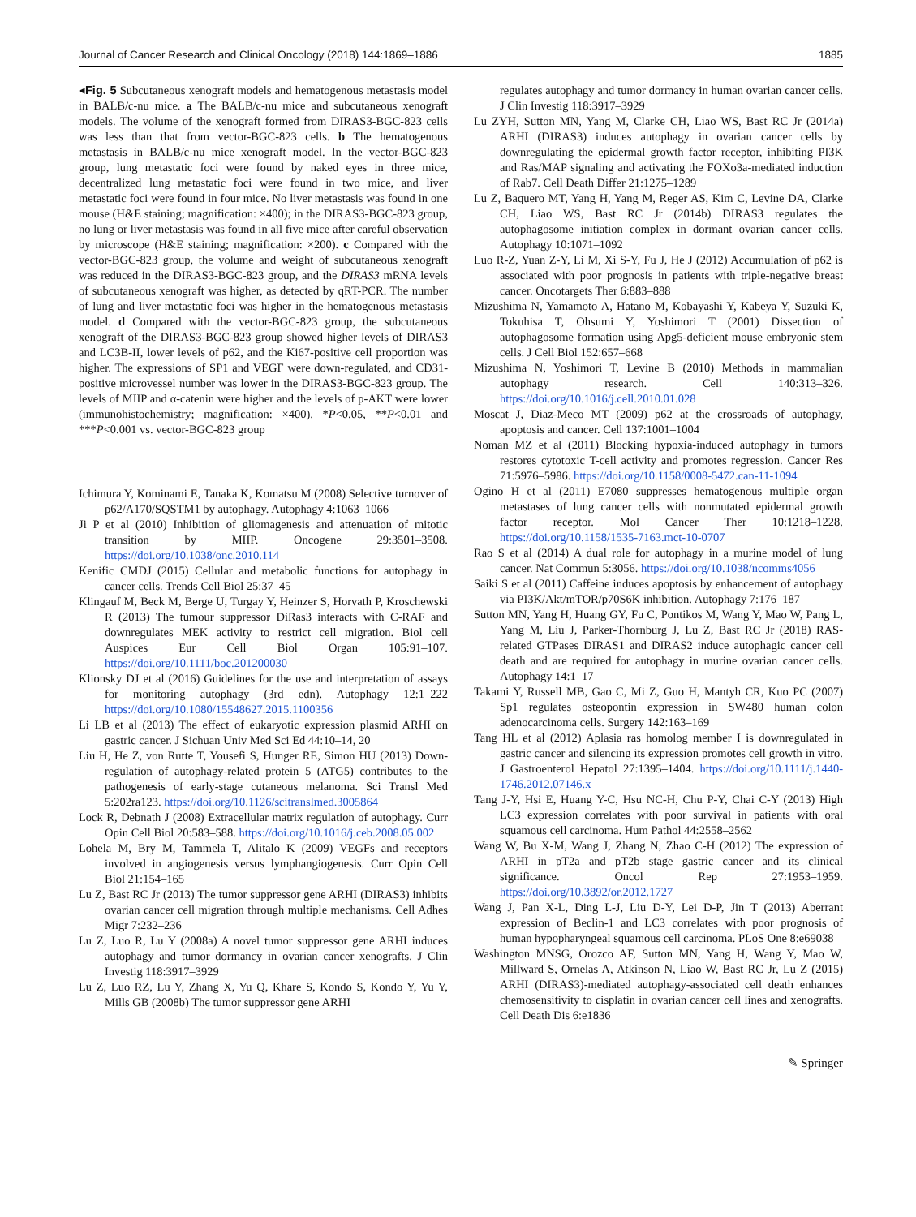Journal of Cancer Research and Clinical Oncology (2018) 144:1869–1886 1885
◂Fig. 5 Subcutaneous xenograft models and hematogenous metastasis model in BALB/c-nu mice. a The BALB/c-nu mice and subcutaneous xenograft models. The volume of the xenograft formed from DIRAS3-BGC-823 cells was less than that from vector-BGC-823 cells. b The hematogenous metastasis in BALB/c-nu mice xenograft model. In the vector-BGC-823 group, lung metastatic foci were found by naked eyes in three mice, decentralized lung metastatic foci were found in two mice, and liver metastatic foci were found in four mice. No liver metastasis was found in one mouse (H&E staining; magnification: ×400); in the DIRAS3-BGC-823 group, no lung or liver metastasis was found in all five mice after careful observation by microscope (H&E staining; magnification: ×200). c Compared with the vector-BGC-823 group, the volume and weight of subcutaneous xenograft was reduced in the DIRAS3-BGC-823 group, and the DIRAS3 mRNA levels of subcutaneous xenograft was higher, as detected by qRT-PCR. The number of lung and liver metastatic foci was higher in the hematogenous metastasis model. d Compared with the vector-BGC-823 group, the subcutaneous xenograft of the DIRAS3-BGC-823 group showed higher levels of DIRAS3 and LC3B-II, lower levels of p62, and the Ki67-positive cell proportion was higher. The expressions of SP1 and VEGF were down-regulated, and CD31-positive microvessel number was lower in the DIRAS3-BGC-823 group. The levels of MIIP and α-catenin were higher and the levels of p-AKT were lower (immunohistochemistry; magnification: ×400). *P<0.05, **P<0.01 and ***P<0.001 vs. vector-BGC-823 group
Ichimura Y, Kominami E, Tanaka K, Komatsu M (2008) Selective turnover of p62/A170/SQSTM1 by autophagy. Autophagy 4:1063–1066
Ji P et al (2010) Inhibition of gliomagenesis and attenuation of mitotic transition by MIIP. Oncogene 29:3501–3508. https://doi.org/10.1038/onc.2010.114
Kenific CMDJ (2015) Cellular and metabolic functions for autophagy in cancer cells. Trends Cell Biol 25:37–45
Klingauf M, Beck M, Berge U, Turgay Y, Heinzer S, Horvath P, Kroschewski R (2013) The tumour suppressor DiRas3 interacts with C-RAF and downregulates MEK activity to restrict cell migration. Biol cell Auspices Eur Cell Biol Organ 105:91–107. https://doi.org/10.1111/boc.201200030
Klionsky DJ et al (2016) Guidelines for the use and interpretation of assays for monitoring autophagy (3rd edn). Autophagy 12:1–222 https://doi.org/10.1080/15548627.2015.1100356
Li LB et al (2013) The effect of eukaryotic expression plasmid ARHI on gastric cancer. J Sichuan Univ Med Sci Ed 44:10–14, 20
Liu H, He Z, von Rutte T, Yousefi S, Hunger RE, Simon HU (2013) Down-regulation of autophagy-related protein 5 (ATG5) contributes to the pathogenesis of early-stage cutaneous melanoma. Sci Transl Med 5:202ra123. https://doi.org/10.1126/scitranslmed.3005864
Lock R, Debnath J (2008) Extracellular matrix regulation of autophagy. Curr Opin Cell Biol 20:583–588. https://doi.org/10.1016/j.ceb.2008.05.002
Lohela M, Bry M, Tammela T, Alitalo K (2009) VEGFs and receptors involved in angiogenesis versus lymphangiogenesis. Curr Opin Cell Biol 21:154–165
Lu Z, Bast RC Jr (2013) The tumor suppressor gene ARHI (DIRAS3) inhibits ovarian cancer cell migration through multiple mechanisms. Cell Adhes Migr 7:232–236
Lu Z, Luo R, Lu Y (2008a) A novel tumor suppressor gene ARHI induces autophagy and tumor dormancy in ovarian cancer xenografts. J Clin Investig 118:3917–3929
Lu Z, Luo RZ, Lu Y, Zhang X, Yu Q, Khare S, Kondo S, Kondo Y, Yu Y, Mills GB (2008b) The tumor suppressor gene ARHI
regulates autophagy and tumor dormancy in human ovarian cancer cells. J Clin Investig 118:3917–3929
Lu ZYH, Sutton MN, Yang M, Clarke CH, Liao WS, Bast RC Jr (2014a) ARHI (DIRAS3) induces autophagy in ovarian cancer cells by downregulating the epidermal growth factor receptor, inhibiting PI3K and Ras/MAP signaling and activating the FOXo3a-mediated induction of Rab7. Cell Death Differ 21:1275–1289
Lu Z, Baquero MT, Yang H, Yang M, Reger AS, Kim C, Levine DA, Clarke CH, Liao WS, Bast RC Jr (2014b) DIRAS3 regulates the autophagosome initiation complex in dormant ovarian cancer cells. Autophagy 10:1071–1092
Luo R-Z, Yuan Z-Y, Li M, Xi S-Y, Fu J, He J (2012) Accumulation of p62 is associated with poor prognosis in patients with triple-negative breast cancer. Oncotargets Ther 6:883–888
Mizushima N, Yamamoto A, Hatano M, Kobayashi Y, Kabeya Y, Suzuki K, Tokuhisa T, Ohsumi Y, Yoshimori T (2001) Dissection of autophagosome formation using Apg5-deficient mouse embryonic stem cells. J Cell Biol 152:657–668
Mizushima N, Yoshimori T, Levine B (2010) Methods in mammalian autophagy research. Cell 140:313–326. https://doi.org/10.1016/j.cell.2010.01.028
Moscat J, Diaz-Meco MT (2009) p62 at the crossroads of autophagy, apoptosis and cancer. Cell 137:1001–1004
Noman MZ et al (2011) Blocking hypoxia-induced autophagy in tumors restores cytotoxic T-cell activity and promotes regression. Cancer Res 71:5976–5986. https://doi.org/10.1158/0008-5472.can-11-1094
Ogino H et al (2011) E7080 suppresses hematogenous multiple organ metastases of lung cancer cells with nonmutated epidermal growth factor receptor. Mol Cancer Ther 10:1218–1228. https://doi.org/10.1158/1535-7163.mct-10-0707
Rao S et al (2014) A dual role for autophagy in a murine model of lung cancer. Nat Commun 5:3056. https://doi.org/10.1038/ncomms4056
Saiki S et al (2011) Caffeine induces apoptosis by enhancement of autophagy via PI3K/Akt/mTOR/p70S6K inhibition. Autophagy 7:176–187
Sutton MN, Yang H, Huang GY, Fu C, Pontikos M, Wang Y, Mao W, Pang L, Yang M, Liu J, Parker-Thornburg J, Lu Z, Bast RC Jr (2018) RAS-related GTPases DIRAS1 and DIRAS2 induce autophagic cancer cell death and are required for autophagy in murine ovarian cancer cells. Autophagy 14:1–17
Takami Y, Russell MB, Gao C, Mi Z, Guo H, Mantyh CR, Kuo PC (2007) Sp1 regulates osteopontin expression in SW480 human colon adenocarcinoma cells. Surgery 142:163–169
Tang HL et al (2012) Aplasia ras homolog member I is downregulated in gastric cancer and silencing its expression promotes cell growth in vitro. J Gastroenterol Hepatol 27:1395–1404. https://doi.org/10.1111/j.1440-1746.2012.07146.x
Tang J-Y, Hsi E, Huang Y-C, Hsu NC-H, Chu P-Y, Chai C-Y (2013) High LC3 expression correlates with poor survival in patients with oral squamous cell carcinoma. Hum Pathol 44:2558–2562
Wang W, Bu X-M, Wang J, Zhang N, Zhao C-H (2012) The expression of ARHI in pT2a and pT2b stage gastric cancer and its clinical significance. Oncol Rep 27:1953–1959. https://doi.org/10.3892/or.2012.1727
Wang J, Pan X-L, Ding L-J, Liu D-Y, Lei D-P, Jin T (2013) Aberrant expression of Beclin-1 and LC3 correlates with poor prognosis of human hypopharyngeal squamous cell carcinoma. PLoS One 8:e69038
Washington MNSG, Orozco AF, Sutton MN, Yang H, Wang Y, Mao W, Millward S, Ornelas A, Atkinson N, Liao W, Bast RC Jr, Lu Z (2015) ARHI (DIRAS3)-mediated autophagy-associated cell death enhances chemosensitivity to cisplatin in ovarian cancer cell lines and xenografts. Cell Death Dis 6:e1836
✎ Springer